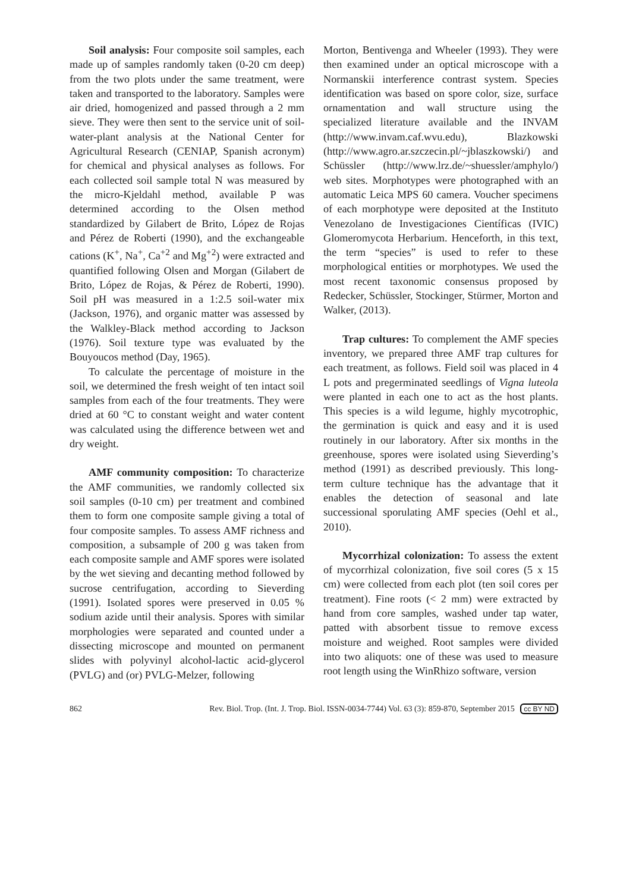Soil analysis: Four composite soil samples, each made up of samples randomly taken (0-20 cm deep) from the two plots under the same treatment, were taken and transported to the laboratory. Samples were air dried, homogenized and passed through a 2 mm sieve. They were then sent to the service unit of soil-water-plant analysis at the National Center for Agricultural Research (CENIAP, Spanish acronym) for chemical and physical analyses as follows. For each collected soil sample total N was measured by the micro-Kjeldahl method, available P was determined according to the Olsen method standardized by Gilabert de Brito, López de Rojas and Pérez de Roberti (1990), and the exchangeable cations (K<sup>+</sup>, Na<sup>+</sup>, Ca<sup>+2</sup> and Mg<sup>+2</sup>) were extracted and quantified following Olsen and Morgan (Gilabert de Brito, López de Rojas, & Pérez de Roberti, 1990). Soil pH was measured in a 1:2.5 soil-water mix (Jackson, 1976), and organic matter was assessed by the Walkley-Black method according to Jackson (1976). Soil texture type was evaluated by the Bouyoucos method (Day, 1965).
To calculate the percentage of moisture in the soil, we determined the fresh weight of ten intact soil samples from each of the four treatments. They were dried at 60 °C to constant weight and water content was calculated using the difference between wet and dry weight.
AMF community composition: To characterize the AMF communities, we randomly collected six soil samples (0-10 cm) per treatment and combined them to form one composite sample giving a total of four composite samples. To assess AMF richness and composition, a subsample of 200 g was taken from each composite sample and AMF spores were isolated by the wet sieving and decanting method followed by sucrose centrifugation, according to Sieverding (1991). Isolated spores were preserved in 0.05 % sodium azide until their analysis. Spores with similar morphologies were separated and counted under a dissecting microscope and mounted on permanent slides with polyvinyl alcohol-lactic acid-glycerol (PVLG) and (or) PVLG-Melzer, following
Morton, Bentivenga and Wheeler (1993). They were then examined under an optical microscope with a Normanskii interference contrast system. Species identification was based on spore color, size, surface ornamentation and wall structure using the specialized literature available and the INVAM (http://www.invam.caf.wvu.edu), Blazkowski (http://www.agro.ar.szczecin.pl/~jblaszkowski/) and Schüssler (http://www.lrz.de/~shuessler/amphylo/) web sites. Morphotypes were photographed with an automatic Leica MPS 60 camera. Voucher specimens of each morphotype were deposited at the Instituto Venezolano de Investigaciones Científicas (IVIC) Glomeromycota Herbarium. Henceforth, in this text, the term “species” is used to refer to these morphological entities or morphotypes. We used the most recent taxonomic consensus proposed by Redecker, Schüssler, Stockinger, Stürmer, Morton and Walker, (2013).
Trap cultures: To complement the AMF species inventory, we prepared three AMF trap cultures for each treatment, as follows. Field soil was placed in 4 L pots and pregerminated seedlings of Vigna luteola were planted in each one to act as the host plants. This species is a wild legume, highly mycotrophic, the germination is quick and easy and it is used routinely in our laboratory. After six months in the greenhouse, spores were isolated using Sieverding’s method (1991) as described previously. This long-term culture technique has the advantage that it enables the detection of seasonal and late successional sporulating AMF species (Oehl et al., 2010).
Mycorrhizal colonization: To assess the extent of mycorrhizal colonization, five soil cores (5 x 15 cm) were collected from each plot (ten soil cores per treatment). Fine roots (< 2 mm) were extracted by hand from core samples, washed under tap water, patted with absorbent tissue to remove excess moisture and weighed. Root samples were divided into two aliquots: one of these was used to measure root length using the WinRhizo software, version
862 Rev. Biol. Trop. (Int. J. Trop. Biol. ISSN-0034-7744) Vol. 63 (3): 859-870, September 2015 cc BY ND